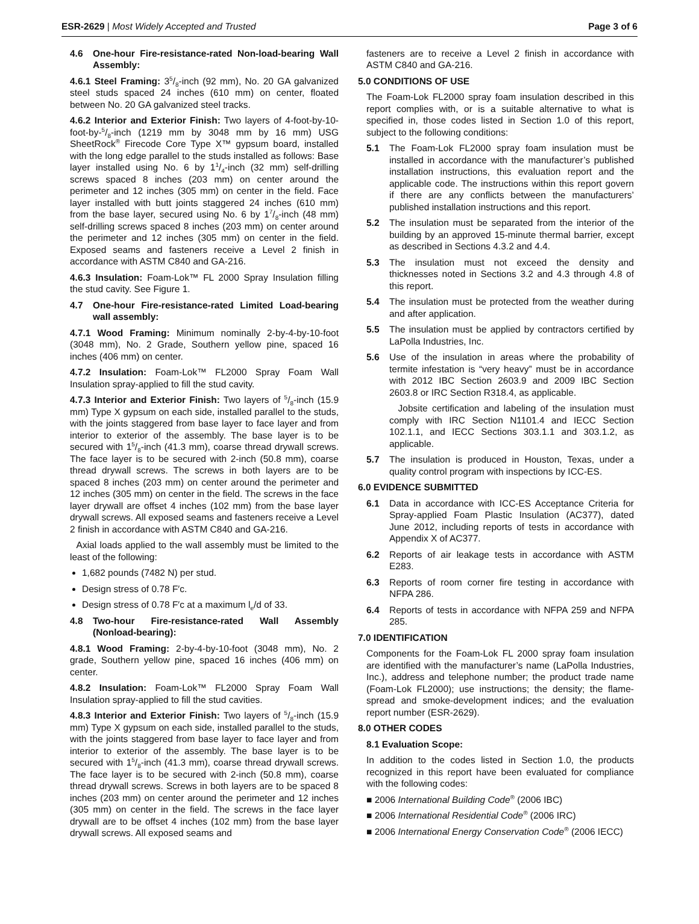ESR-2629 | Most Widely Accepted and Trusted
Page 3 of 6
4.6 One-hour Fire-resistance-rated Non-load-bearing Wall Assembly:
4.6.1 Steel Framing: 35/8-inch (92 mm), No. 20 GA galvanized steel studs spaced 24 inches (610 mm) on center, floated between No. 20 GA galvanized steel tracks.
4.6.2 Interior and Exterior Finish: Two layers of 4-foot-by-10-foot-by-5/8-inch (1219 mm by 3048 mm by 16 mm) USG SheetRock<sup>®</sup> Firecode Core Type X™ gypsum board, installed with the long edge parallel to the studs installed as follows: Base layer installed using No. 6 by 11/4-inch (32 mm) self-drilling screws spaced 8 inches (203 mm) on center around the perimeter and 12 inches (305 mm) on center in the field. Face layer installed with butt joints staggered 24 inches (610 mm) from the base layer, secured using No. 6 by 17/8-inch (48 mm) self-drilling screws spaced 8 inches (203 mm) on center around the perimeter and 12 inches (305 mm) on center in the field. Exposed seams and fasteners receive a Level 2 finish in accordance with ASTM C840 and GA-216.
4.6.3 Insulation: Foam-Lok™ FL 2000 Spray Insulation filling the stud cavity. See Figure 1.
4.7 One-hour Fire-resistance-rated Limited Load-bearing wall assembly:
4.7.1 Wood Framing: Minimum nominally 2-by-4-by-10-foot (3048 mm), No. 2 Grade, Southern yellow pine, spaced 16 inches (406 mm) on center.
4.7.2 Insulation: Foam-Lok™ FL2000 Spray Foam Wall Insulation spray-applied to fill the stud cavity.
4.7.3 Interior and Exterior Finish: Two layers of 5/8-inch (15.9 mm) Type X gypsum on each side, installed parallel to the studs, with the joints staggered from base layer to face layer and from interior to exterior of the assembly. The base layer is to be secured with 15/8-inch (41.3 mm), coarse thread drywall screws. The face layer is to be secured with 2-inch (50.8 mm), coarse thread drywall screws. The screws in both layers are to be spaced 8 inches (203 mm) on center around the perimeter and 12 inches (305 mm) on center in the field. The screws in the face layer drywall are offset 4 inches (102 mm) from the base layer drywall screws. All exposed seams and fasteners receive a Level 2 finish in accordance with ASTM C840 and GA-216.
Axial loads applied to the wall assembly must be limited to the least of the following:
1,682 pounds (7482 N) per stud.
Design stress of 0.78 F′c.
Design stress of 0.78 F′c at a maximum l<sub>e</sub>/d of 33.
4.8 Two-hour Fire-resistance-rated Wall Assembly (Nonload-bearing):
4.8.1 Wood Framing: 2-by-4-by-10-foot (3048 mm), No. 2 grade, Southern yellow pine, spaced 16 inches (406 mm) on center.
4.8.2 Insulation: Foam-Lok™ FL2000 Spray Foam Wall Insulation spray-applied to fill the stud cavities.
4.8.3 Interior and Exterior Finish: Two layers of 5/8-inch (15.9 mm) Type X gypsum on each side, installed parallel to the studs, with the joints staggered from base layer to face layer and from interior to exterior of the assembly. The base layer is to be secured with 15/8-inch (41.3 mm), coarse thread drywall screws. The face layer is to be secured with 2-inch (50.8 mm), coarse thread drywall screws. Screws in both layers are to be spaced 8 inches (203 mm) on center around the perimeter and 12 inches (305 mm) on center in the field. The screws in the face layer drywall are to be offset 4 inches (102 mm) from the base layer drywall screws. All exposed seams and
fasteners are to receive a Level 2 finish in accordance with ASTM C840 and GA-216.
5.0 CONDITIONS OF USE
The Foam-Lok FL2000 spray foam insulation described in this report complies with, or is a suitable alternative to what is specified in, those codes listed in Section 1.0 of this report, subject to the following conditions:
5.1 The Foam-Lok FL2000 spray foam insulation must be installed in accordance with the manufacturer’s published installation instructions, this evaluation report and the applicable code. The instructions within this report govern if there are any conflicts between the manufacturers’ published installation instructions and this report.
5.2 The insulation must be separated from the interior of the building by an approved 15-minute thermal barrier, except as described in Sections 4.3.2 and 4.4.
5.3 The insulation must not exceed the density and thicknesses noted in Sections 3.2 and 4.3 through 4.8 of this report.
5.4 The insulation must be protected from the weather during and after application.
5.5 The insulation must be applied by contractors certified by LaPolla Industries, Inc.
5.6 Use of the insulation in areas where the probability of termite infestation is “very heavy” must be in accordance with 2012 IBC Section 2603.9 and 2009 IBC Section 2603.8 or IRC Section R318.4, as applicable.
Jobsite certification and labeling of the insulation must comply with IRC Section N1101.4 and IECC Section 102.1.1, and IECC Sections 303.1.1 and 303.1.2, as applicable.
5.7 The insulation is produced in Houston, Texas, under a quality control program with inspections by ICC-ES.
6.0 EVIDENCE SUBMITTED
6.1 Data in accordance with ICC-ES Acceptance Criteria for Spray-applied Foam Plastic Insulation (AC377), dated June 2012, including reports of tests in accordance with Appendix X of AC377.
6.2 Reports of air leakage tests in accordance with ASTM E283.
6.3 Reports of room corner fire testing in accordance with NFPA 286.
6.4 Reports of tests in accordance with NFPA 259 and NFPA 285.
7.0 IDENTIFICATION
Components for the Foam-Lok FL 2000 spray foam insulation are identified with the manufacturer’s name (LaPolla Industries, Inc.), address and telephone number; the product trade name (Foam-Lok FL2000); use instructions; the density; the flame-spread and smoke-development indices; and the evaluation report number (ESR-2629).
8.0 OTHER CODES
8.1 Evaluation Scope:
In addition to the codes listed in Section 1.0, the products recognized in this report have been evaluated for compliance with the following codes:
■ 2006 International Building Code<sup>®</sup> (2006 IBC)
■ 2006 International Residential Code<sup>®</sup> (2006 IRC)
■ 2006 International Energy Conservation Code<sup>®</sup> (2006 IECC)